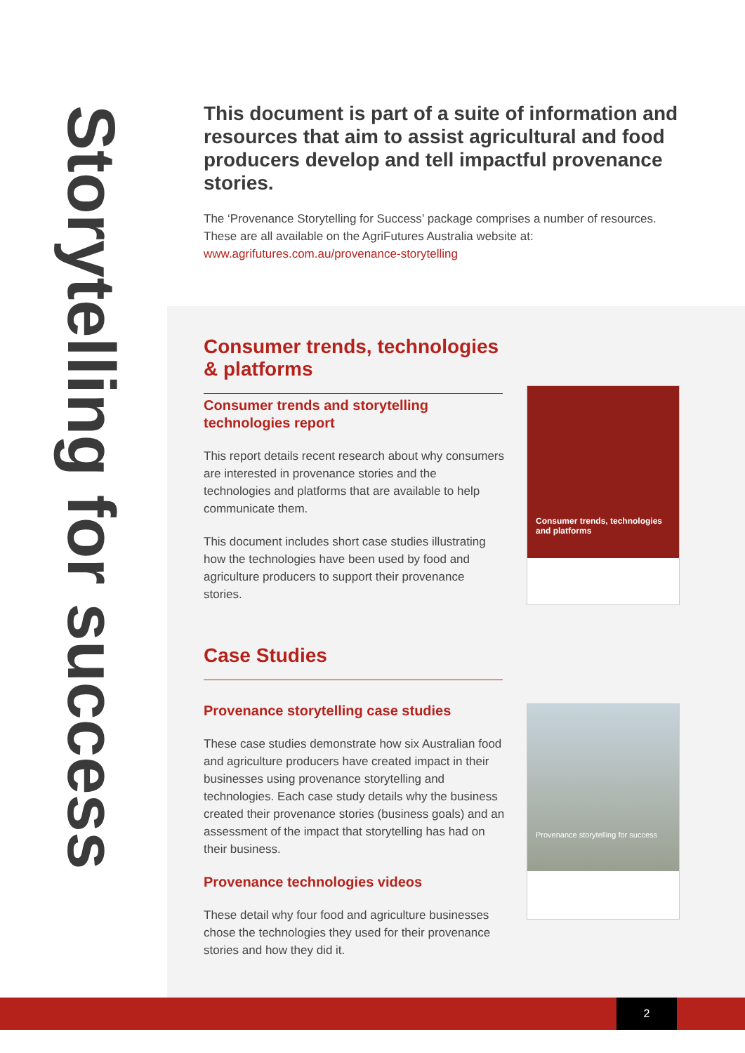Storytelling for success
This document is part of a suite of information and resources that aim to assist agricultural and food producers develop and tell impactful provenance stories.
The ‘Provenance Storytelling for Success’ package comprises a number of resources. These are all available on the AgriFutures Australia website at:
www.agrifutures.com.au/provenance-storytelling
Consumer trends, technologies & platforms
Consumer trends and storytelling technologies report
This report details recent research about why consumers are interested in provenance stories and the technologies and platforms that are available to help communicate them.
This document includes short case studies illustrating how the technologies have been used by food and agriculture producers to support their provenance stories.
Consumer trends, technologies and platforms
Case Studies
Provenance storytelling case studies
These case studies demonstrate how six Australian food and agriculture producers have created impact in their businesses using provenance storytelling and technologies. Each case study details why the business created their provenance stories (business goals) and an assessment of the impact that storytelling has had on their business.
Provenance technologies videos
These detail why four food and agriculture businesses chose the technologies they used for their provenance stories and how they did it.
Provenance storytelling for success
2